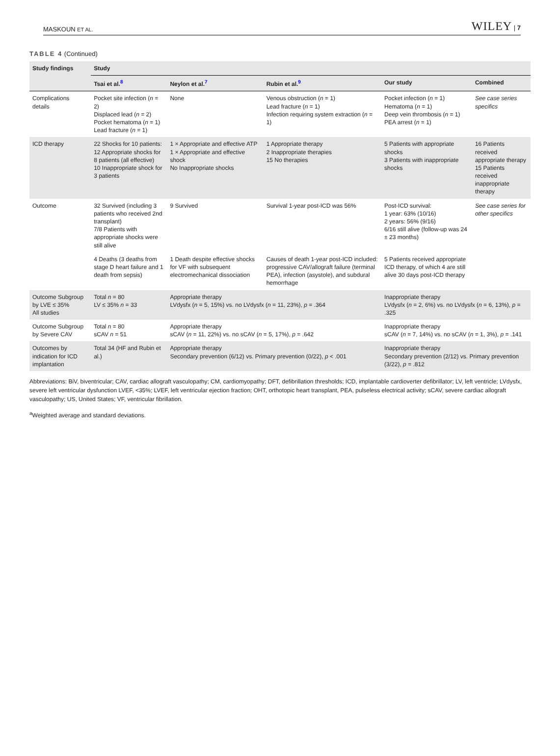MASKOUN ET AL. WILEY | 7
TABLE 4 (Continued)
| Study findings | Study | | | | |
| --- | --- | --- | --- | --- | --- |
| | Tsai et al.<sup>8</sup> | Neylon et al.<sup>7</sup> | Rubin et al.<sup>9</sup> | Our study | Combined |
| Complications details | Pocket site infection ( n = 2) Displaced lead ( n = 2) Pocket hematoma ( n = 1) Lead fracture ( n = 1) | None | Venous obstruction ( n = 1) Lead fracture ( n = 1) Infection requiring system extraction ( n = 1) | Pocket infection ( n = 1) Hematoma ( n = 1) Deep vein thrombosis ( n = 1) PEA arrest ( n = 1) | See case series specifics |
| ICD therapy | 22 Shocks for 10 patients: 12 Appropriate shocks for 8 patients (all effective) 10 Inappropriate shock for 3 patients | 1 × Appropriate and effective ATP 1 × Appropriate and effective shock No Inappropriate shocks | 1 Appropriate therapy 2 Inappropriate therapies 15 No therapies | 5 Patients with appropriate shocks 3 Patients with inappropriate shocks | 16 Patients received appropriate therapy 15 Patients received inappropriate therapy |
| Outcome | 32 Survived (including 3 patients who received 2nd transplant) 7/8 Patients with appropriate shocks were still alive | 9 Survived | Survival 1-year post-ICD was 56% | Post-ICD survival: 1 year: 63% (10/16) 2 years: 56% (9/16) 6/16 still alive (follow-up was 24 ± 23 months) | See case series for other specifics |
| | 4 Deaths (3 deaths from stage D heart failure and 1 death from sepsis) | 1 Death despite effective shocks for VF with subsequent electromechanical dissociation | Causes of death 1-year post-ICD included: progressive CAV/allograft failure (terminal PEA), infection (asystole), and subdural hemorrhage | 5 Patients received appropriate ICD therapy, of which 4 are still alive 30 days post-ICD therapy | |
| Outcome Subgroup by LVE ≤ 35% All studies | Total n = 80 LV ≤ 35% n = 33 | Appropriate therapy LVdysfx ( n = 5, 15%) vs. no LVdysfx ( n = 11, 23%), p = .364 | | Inappropriate therapy LVdysfx ( n = 2, 6%) vs. no LVdysfx ( n = 6, 13%), p = .325 | |
| Outcome Subgroup by Severe CAV | Total n = 80 sCAV n = 51 | Appropriate therapy sCAV ( n = 11, 22%) vs. no sCAV ( n = 5, 17%), p = .642 | | Inappropriate therapy sCAV ( n = 7, 14%) vs. no sCAV ( n = 1, 3%), p = .141 | |
| Outcomes by indication for ICD implantation | Total 34 (HF and Rubin et al.) | Appropriate therapy Secondary prevention (6/12) vs. Primary prevention (0/22), p < .001 | | Inappropriate therapy Secondary prevention (2/12) vs. Primary prevention (3/22), p = .812 | |
Abbreviations: BiV, biventricular; CAV, cardiac allograft vasculopathy; CM, cardiomyopathy; DFT, defibrillation thresholds; ICD, implantable cardioverter defibrillator; LV, left ventricle; LVdysfx, severe left ventricular dysfunction LVEF, <35%; LVEF, left ventricular ejection fraction; OHT, orthotopic heart transplant, PEA, pulseless electrical activity; sCAV, severe cardiac allograft vasculopathy; US, United States; VF, ventricular fibrillation.
<sup>a</sup> Weighted average and standard deviations.